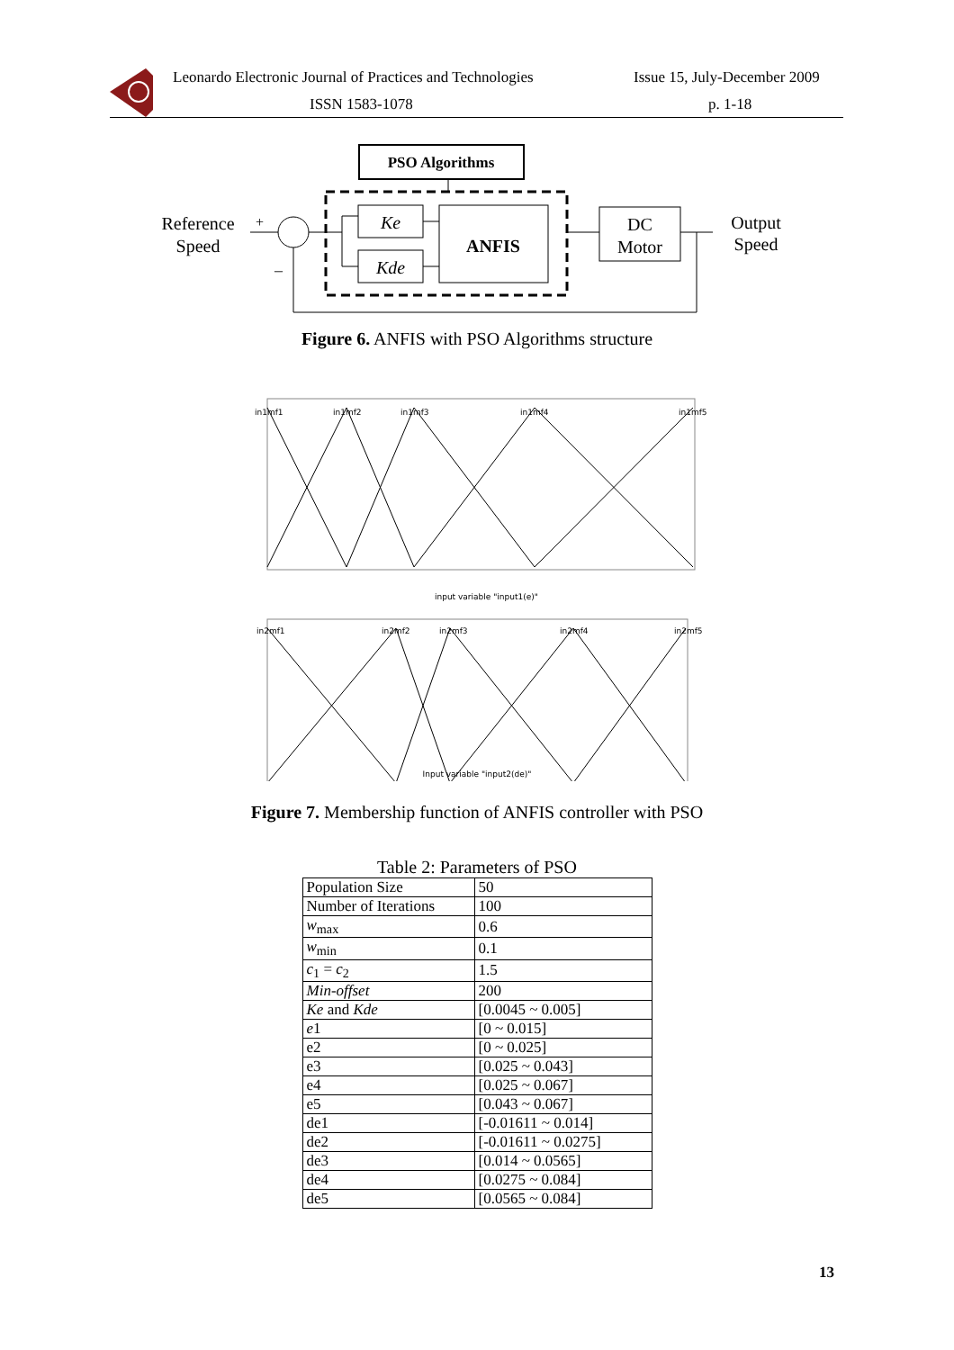Leonardo Electronic Journal of Practices and Technologies Issue 15, July-December 2009
ISSN 1583-1078 p. 1-18
PSO Algorithms
Ke
Kde
ANFIS
DC
Motor
Reference
Speed
Output
Speed
+
–
Figure 6. ANFIS with PSO Algorithms structure
in1mf1
in1mf2
in1mf3
in1mf4
in1mf5
input variable "input1(e)"
in2mf1
in2mf2
in2mf3
in2mf4
in2mf5
Input variable "input2(de)"
Figure 7. Membership function of ANFIS controller with PSO
Table 2: Parameters of PSO
| Population Size | 50 |
| Number of Iterations | 100 |
| w<sub>max</sub> | 0.6 |
| w<sub>min</sub> | 0.1 |
| c<sub>1</sub> = c<sub>2</sub> | 1.5 |
| Min-offset | 200 |
| Ke and Kde | [0.0045 ~ 0.005] |
| e 1 | [0 ~ 0.015] |
| e2 | [0 ~ 0.025] |
| e3 | [0.025 ~ 0.043] |
| e4 | [0.025 ~ 0.067] |
| e5 | [0.043 ~ 0.067] |
| de1 | [-0.01611 ~ 0.014] |
| de2 | [-0.01611 ~ 0.0275] |
| de3 | [0.014 ~ 0.0565] |
| de4 | [0.0275 ~ 0.084] |
| de5 | [0.0565 ~ 0.084] |
13